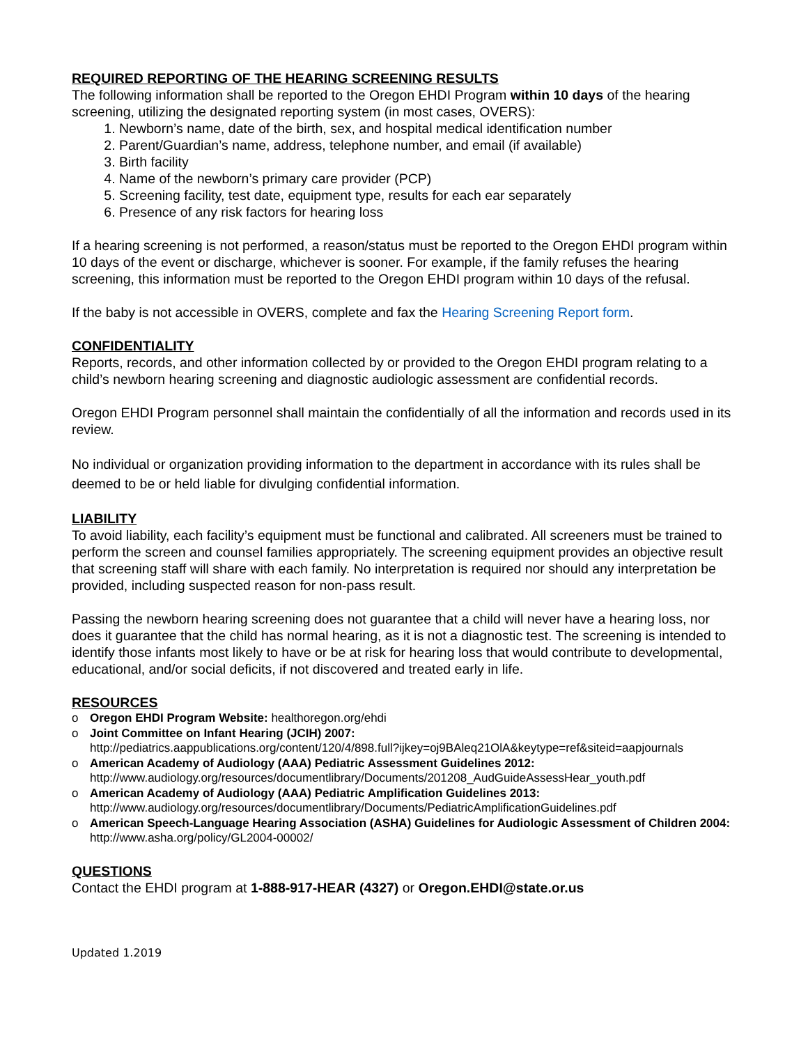REQUIRED REPORTING OF THE HEARING SCREENING RESULTS
The following information shall be reported to the Oregon EHDI Program within 10 days of the hearing screening, utilizing the designated reporting system (in most cases, OVERS):
1. Newborn’s name, date of the birth, sex, and hospital medical identification number
2. Parent/Guardian’s name, address, telephone number, and email (if available)
3. Birth facility
4. Name of the newborn’s primary care provider (PCP)
5. Screening facility, test date, equipment type, results for each ear separately
6. Presence of any risk factors for hearing loss
If a hearing screening is not performed, a reason/status must be reported to the Oregon EHDI program within 10 days of the event or discharge, whichever is sooner. For example, if the family refuses the hearing screening, this information must be reported to the Oregon EHDI program within 10 days of the refusal.
If the baby is not accessible in OVERS, complete and fax the Hearing Screening Report form.
CONFIDENTIALITY
Reports, records, and other information collected by or provided to the Oregon EHDI program relating to a child’s newborn hearing screening and diagnostic audiologic assessment are confidential records.
Oregon EHDI Program personnel shall maintain the confidentially of all the information and records used in its review.
No individual or organization providing information to the department in accordance with its rules shall be deemed to be or held liable for divulging confidential information.
LIABILITY
To avoid liability, each facility’s equipment must be functional and calibrated. All screeners must be trained to perform the screen and counsel families appropriately. The screening equipment provides an objective result that screening staff will share with each family. No interpretation is required nor should any interpretation be provided, including suspected reason for non-pass result.
Passing the newborn hearing screening does not guarantee that a child will never have a hearing loss, nor does it guarantee that the child has normal hearing, as it is not a diagnostic test. The screening is intended to identify those infants most likely to have or be at risk for hearing loss that would contribute to developmental, educational, and/or social deficits, if not discovered and treated early in life.
RESOURCES
o Oregon EHDI Program Website: healthoregon.org/ehdi
o Joint Committee on Infant Hearing (JCIH) 2007:
http://pediatrics.aappublications.org/content/120/4/898.full?ijkey=oj9BAleq21OlA&keytype=ref&siteid=aapjournals
o American Academy of Audiology (AAA) Pediatric Assessment Guidelines 2012:
http://www.audiology.org/resources/documentlibrary/Documents/201208_AudGuideAssessHear_youth.pdf
o American Academy of Audiology (AAA) Pediatric Amplification Guidelines 2013:
http://www.audiology.org/resources/documentlibrary/Documents/PediatricAmplificationGuidelines.pdf
o American Speech-Language Hearing Association (ASHA) Guidelines for Audiologic Assessment of Children 2004: http://www.asha.org/policy/GL2004-00002/
QUESTIONS
Contact the EHDI program at 1-888-917-HEAR (4327) or Oregon.EHDI@state.or.us
Updated 1.2019